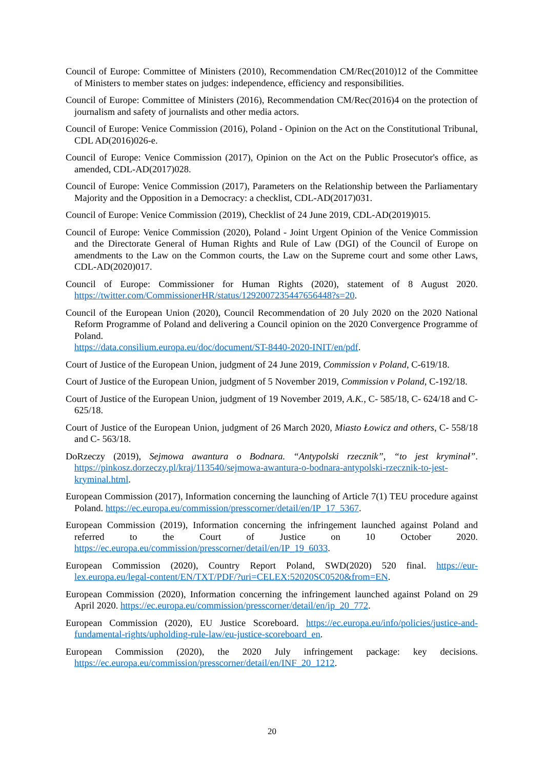Council of Europe: Committee of Ministers (2010), Recommendation CM/Rec(2010)12 of the Committee of Ministers to member states on judges: independence, efficiency and responsibilities.
Council of Europe: Committee of Ministers (2016), Recommendation CM/Rec(2016)4 on the protection of journalism and safety of journalists and other media actors.
Council of Europe: Venice Commission (2016), Poland - Opinion on the Act on the Constitutional Tribunal, CDL AD(2016)026-e.
Council of Europe: Venice Commission (2017), Opinion on the Act on the Public Prosecutor's office, as amended, CDL-AD(2017)028.
Council of Europe: Venice Commission (2017), Parameters on the Relationship between the Parliamentary Majority and the Opposition in a Democracy: a checklist, CDL-AD(2017)031.
Council of Europe: Venice Commission (2019), Checklist of 24 June 2019, CDL-AD(2019)015.
Council of Europe: Venice Commission (2020), Poland - Joint Urgent Opinion of the Venice Commission and the Directorate General of Human Rights and Rule of Law (DGI) of the Council of Europe on amendments to the Law on the Common courts, the Law on the Supreme court and some other Laws, CDL-AD(2020)017.
Council of Europe: Commissioner for Human Rights (2020), statement of 8 August 2020. https://twitter.com/CommissionerHR/status/1292007235447656448?s=20.
Council of the European Union (2020), Council Recommendation of 20 July 2020 on the 2020 National Reform Programme of Poland and delivering a Council opinion on the 2020 Convergence Programme of Poland.
https://data.consilium.europa.eu/doc/document/ST-8440-2020-INIT/en/pdf.
Court of Justice of the European Union, judgment of 24 June 2019, Commission v Poland, C-619/18.
Court of Justice of the European Union, judgment of 5 November 2019, Commission v Poland, C-192/18.
Court of Justice of the European Union, judgment of 19 November 2019, A.K., C- 585/18, C- 624/18 and C- 625/18.
Court of Justice of the European Union, judgment of 26 March 2020, Miasto Łowicz and others, C- 558/18 and C- 563/18.
DoRzeczy (2019), Sejmowa awantura o Bodnara. “Antypolski rzecznik”, “to jest kryminał”. https://pinkosz.dorzeczy.pl/kraj/113540/sejmowa-awantura-o-bodnara-antypolski-rzecznik-to-jest-kryminal.html.
European Commission (2017), Information concerning the launching of Article 7(1) TEU procedure against Poland. https://ec.europa.eu/commission/presscorner/detail/en/IP_17_5367.
European Commission (2019), Information concerning the infringement launched against Poland and referred to the Court of Justice on 10 October 2020. https://ec.europa.eu/commission/presscorner/detail/en/IP_19_6033.
European Commission (2020), Country Report Poland, SWD(2020) 520 final. https://eur-lex.europa.eu/legal-content/EN/TXT/PDF/?uri=CELEX:52020SC0520&from=EN.
European Commission (2020), Information concerning the infringement launched against Poland on 29 April 2020. https://ec.europa.eu/commission/presscorner/detail/en/ip_20_772.
European Commission (2020), EU Justice Scoreboard. https://ec.europa.eu/info/policies/justice-and-fundamental-rights/upholding-rule-law/eu-justice-scoreboard_en.
European Commission (2020), the 2020 July infringement package: key decisions. https://ec.europa.eu/commission/presscorner/detail/en/INF_20_1212.
20